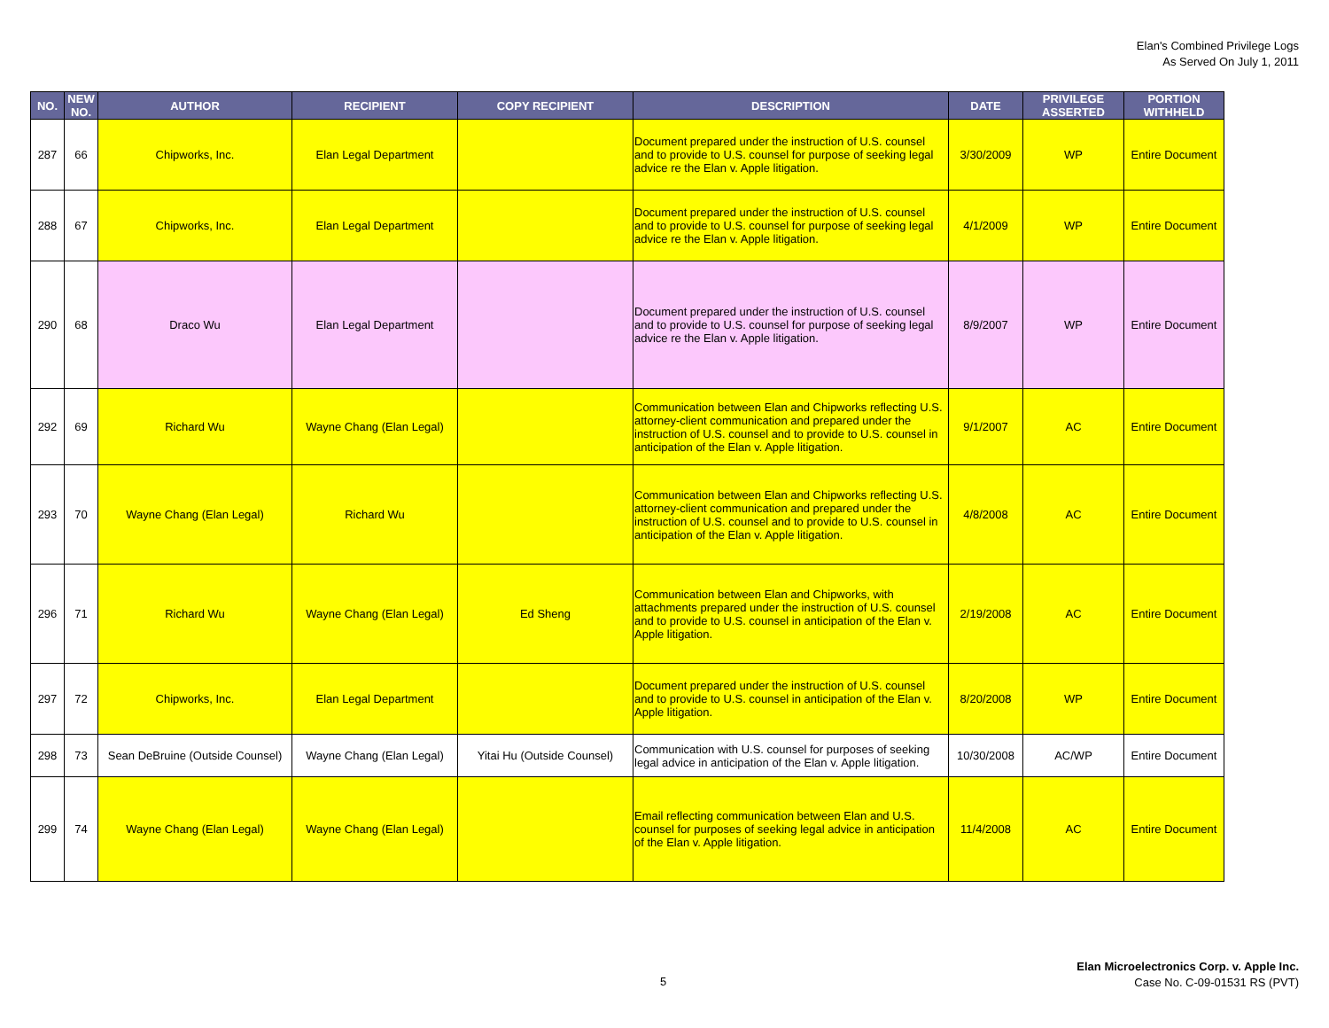Elan's Combined Privilege Logs
As Served On July 1, 2011
| NO. | NEW NO. | AUTHOR | RECIPIENT | COPY RECIPIENT | DESCRIPTION | DATE | PRIVILEGE ASSERTED | PORTION WITHHELD |
| --- | --- | --- | --- | --- | --- | --- | --- | --- |
| 287 | 66 | Chipworks, Inc. | Elan Legal Department | | Document prepared under the instruction of U.S. counsel and to provide to U.S. counsel for purpose of seeking legal advice re the Elan v. Apple litigation. | 3/30/2009 | WP | Entire Document |
| 288 | 67 | Chipworks, Inc. | Elan Legal Department | | Document prepared under the instruction of U.S. counsel and to provide to U.S. counsel for purpose of seeking legal advice re the Elan v. Apple litigation. | 4/1/2009 | WP | Entire Document |
| 290 | 68 | Draco Wu | Elan Legal Department | | Document prepared under the instruction of U.S. counsel and to provide to U.S. counsel for purpose of seeking legal advice re the Elan v. Apple litigation. | 8/9/2007 | WP | Entire Document |
| 292 | 69 | Richard Wu | Wayne Chang (Elan Legal) | | Communication between Elan and Chipworks reflecting U.S. attorney-client communication and prepared under the instruction of U.S. counsel and to provide to U.S. counsel in anticipation of the Elan v. Apple litigation. | 9/1/2007 | AC | Entire Document |
| 293 | 70 | Wayne Chang (Elan Legal) | Richard Wu | | Communication between Elan and Chipworks reflecting U.S. attorney-client communication and prepared under the instruction of U.S. counsel and to provide to U.S. counsel in anticipation of the Elan v. Apple litigation. | 4/8/2008 | AC | Entire Document |
| 296 | 71 | Richard Wu | Wayne Chang (Elan Legal) | Ed Sheng | Communication between Elan and Chipworks, with attachments prepared under the instruction of U.S. counsel and to provide to U.S. counsel in anticipation of the Elan v. Apple litigation. | 2/19/2008 | AC | Entire Document |
| 297 | 72 | Chipworks, Inc. | Elan Legal Department | | Document prepared under the instruction of U.S. counsel and to provide to U.S. counsel in anticipation of the Elan v. Apple litigation. | 8/20/2008 | WP | Entire Document |
| 298 | 73 | Sean DeBruine (Outside Counsel) | Wayne Chang (Elan Legal) | Yitai Hu (Outside Counsel) | Communication with U.S. counsel for purposes of seeking legal advice in anticipation of the Elan v. Apple litigation. | 10/30/2008 | AC/WP | Entire Document |
| 299 | 74 | Wayne Chang (Elan Legal) | Wayne Chang (Elan Legal) | | Email reflecting communication between Elan and U.S. counsel for purposes of seeking legal advice in anticipation of the Elan v. Apple litigation. | 11/4/2008 | AC | Entire Document |
5
Elan Microelectronics Corp. v. Apple Inc.
Case No. C-09-01531 RS (PVT)